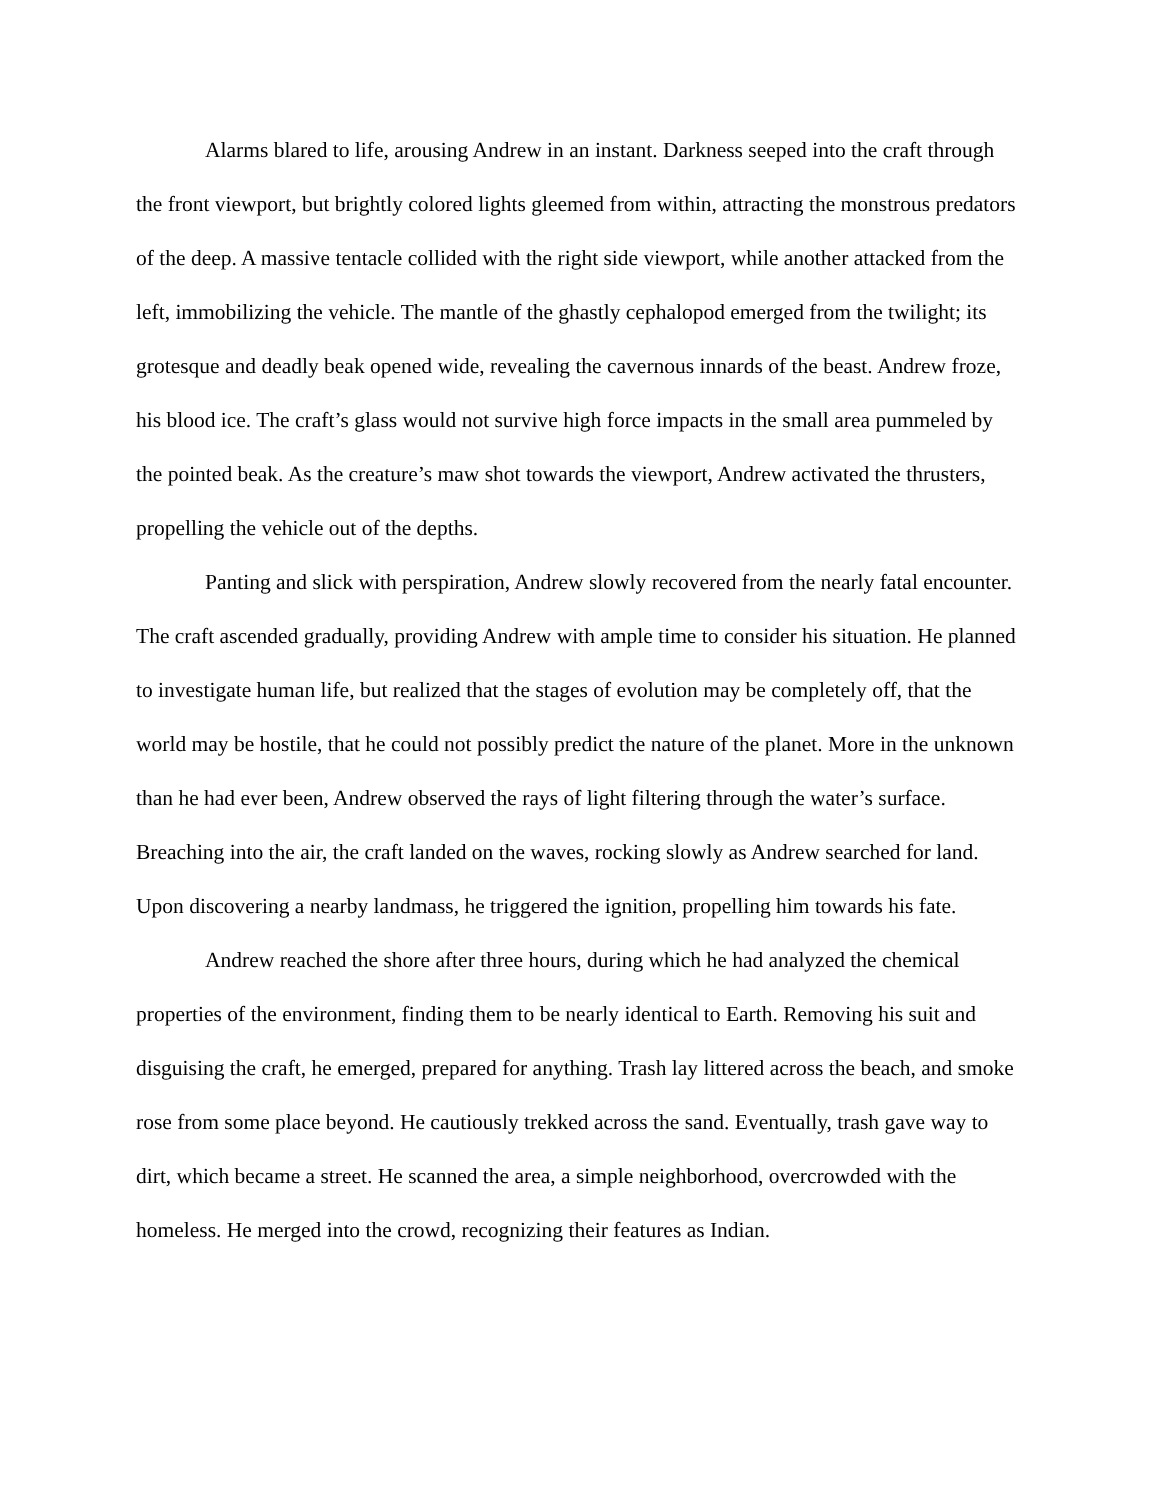Alarms blared to life, arousing Andrew in an instant. Darkness seeped into the craft through the front viewport, but brightly colored lights gleemed from within, attracting the monstrous predators of the deep. A massive tentacle collided with the right side viewport, while another attacked from the left, immobilizing the vehicle. The mantle of the ghastly cephalopod emerged from the twilight; its grotesque and deadly beak opened wide, revealing the cavernous innards of the beast. Andrew froze, his blood ice. The craft’s glass would not survive high force impacts in the small area pummeled by the pointed beak. As the creature’s maw shot towards the viewport, Andrew activated the thrusters, propelling the vehicle out of the depths.
Panting and slick with perspiration, Andrew slowly recovered from the nearly fatal encounter. The craft ascended gradually, providing Andrew with ample time to consider his situation. He planned to investigate human life, but realized that the stages of evolution may be completely off, that the world may be hostile, that he could not possibly predict the nature of the planet. More in the unknown than he had ever been, Andrew observed the rays of light filtering through the water’s surface. Breaching into the air, the craft landed on the waves, rocking slowly as Andrew searched for land. Upon discovering a nearby landmass, he triggered the ignition, propelling him towards his fate.
Andrew reached the shore after three hours, during which he had analyzed the chemical properties of the environment, finding them to be nearly identical to Earth. Removing his suit and disguising the craft, he emerged, prepared for anything. Trash lay littered across the beach, and smoke rose from some place beyond. He cautiously trekked across the sand. Eventually, trash gave way to dirt, which became a street. He scanned the area, a simple neighborhood, overcrowded with the homeless. He merged into the crowd, recognizing their features as Indian.